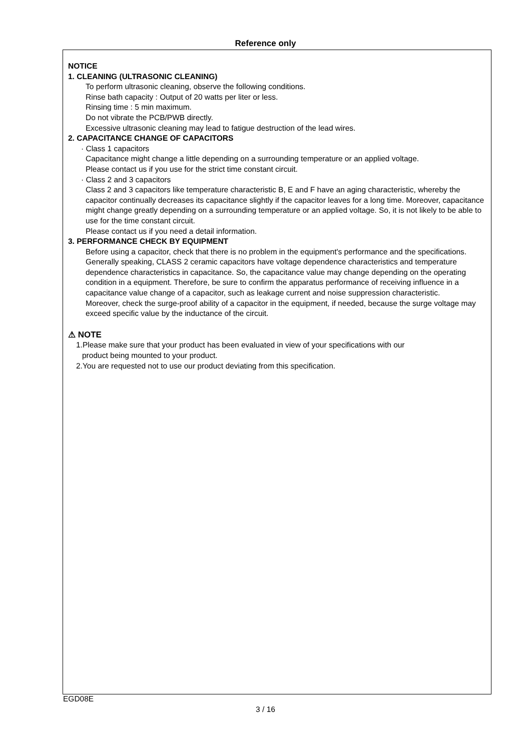Reference only
NOTICE
1. CLEANING (ULTRASONIC CLEANING)
To perform ultrasonic cleaning, observe the following conditions.
Rinse bath capacity : Output of 20 watts per liter or less.
Rinsing time : 5 min maximum.
Do not vibrate the PCB/PWB directly.
Excessive ultrasonic cleaning may lead to fatigue destruction of the lead wires.
2. CAPACITANCE CHANGE OF CAPACITORS
· Class 1 capacitors
Capacitance might change a little depending on a surrounding temperature or an applied voltage.
Please contact us if you use for the strict time constant circuit.
· Class 2 and 3 capacitors
Class 2 and 3 capacitors like temperature characteristic B, E and F have an aging characteristic, whereby the capacitor continually decreases its capacitance slightly if the capacitor leaves for a long time. Moreover, capacitance might change greatly depending on a surrounding temperature or an applied voltage. So, it is not likely to be able to use for the time constant circuit.
Please contact us if you need a detail information.
3. PERFORMANCE CHECK BY EQUIPMENT
Before using a capacitor, check that there is no problem in the equipment's performance and the specifications.
Generally speaking, CLASS 2 ceramic capacitors have voltage dependence characteristics and temperature dependence characteristics in capacitance. So, the capacitance value may change depending on the operating condition in a equipment. Therefore, be sure to confirm the apparatus performance of receiving influence in a capacitance value change of a capacitor, such as leakage current and noise suppression characteristic.
Moreover, check the surge-proof ability of a capacitor in the equipment, if needed, because the surge voltage may exceed specific value by the inductance of the circuit.
⚠ NOTE
1.Please make sure that your product has been evaluated in view of your specifications with our
product being mounted to your product.
2.You are requested not to use our product deviating from this specification.
EGD08E
3 / 16